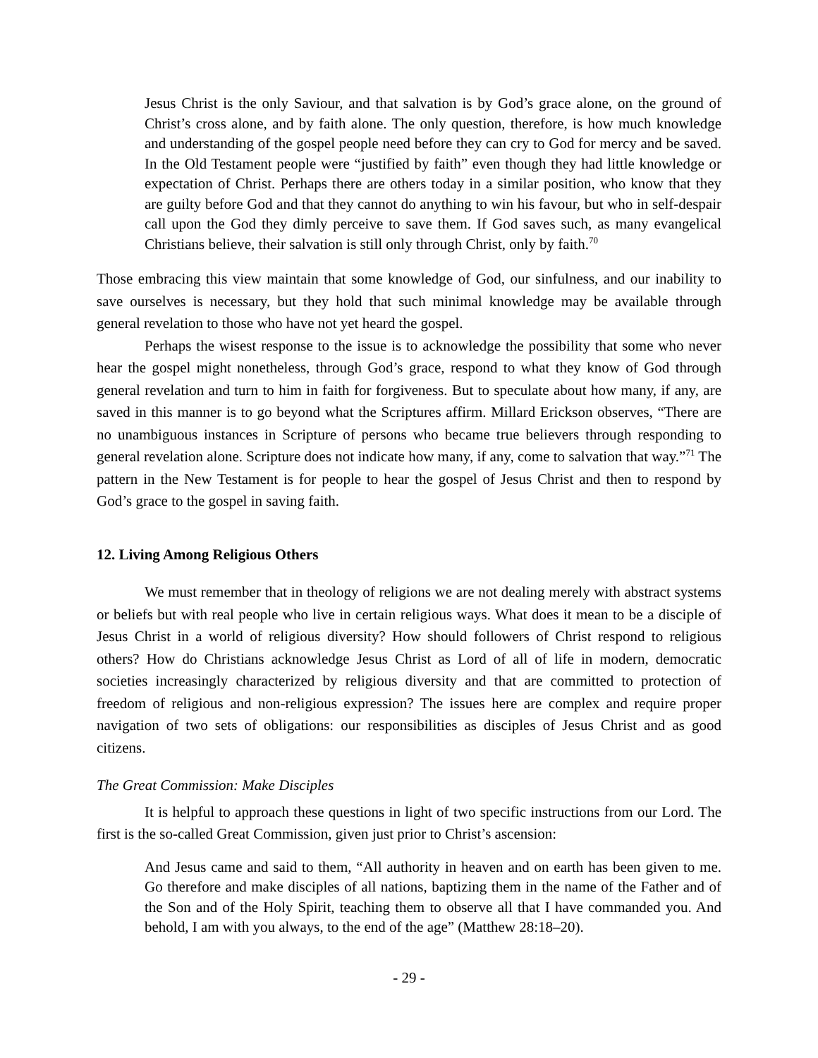Jesus Christ is the only Saviour, and that salvation is by God’s grace alone, on the ground of Christ’s cross alone, and by faith alone. The only question, therefore, is how much knowledge and understanding of the gospel people need before they can cry to God for mercy and be saved. In the Old Testament people were “justified by faith” even though they had little knowledge or expectation of Christ. Perhaps there are others today in a similar position, who know that they are guilty before God and that they cannot do anything to win his favour, but who in self-despair call upon the God they dimly perceive to save them. If God saves such, as many evangelical Christians believe, their salvation is still only through Christ, only by faith.<sup>70</sup>
Those embracing this view maintain that some knowledge of God, our sinfulness, and our inability to save ourselves is necessary, but they hold that such minimal knowledge may be available through general revelation to those who have not yet heard the gospel.
Perhaps the wisest response to the issue is to acknowledge the possibility that some who never hear the gospel might nonetheless, through God’s grace, respond to what they know of God through general revelation and turn to him in faith for forgiveness. But to speculate about how many, if any, are saved in this manner is to go beyond what the Scriptures affirm. Millard Erickson observes, “There are no unambiguous instances in Scripture of persons who became true believers through responding to general revelation alone. Scripture does not indicate how many, if any, come to salvation that way.”<sup>71</sup> The pattern in the New Testament is for people to hear the gospel of Jesus Christ and then to respond by God’s grace to the gospel in saving faith.
12. Living Among Religious Others
We must remember that in theology of religions we are not dealing merely with abstract systems or beliefs but with real people who live in certain religious ways. What does it mean to be a disciple of Jesus Christ in a world of religious diversity? How should followers of Christ respond to religious others? How do Christians acknowledge Jesus Christ as Lord of all of life in modern, democratic societies increasingly characterized by religious diversity and that are committed to protection of freedom of religious and non-religious expression? The issues here are complex and require proper navigation of two sets of obligations: our responsibilities as disciples of Jesus Christ and as good citizens.
The Great Commission: Make Disciples
It is helpful to approach these questions in light of two specific instructions from our Lord. The first is the so-called Great Commission, given just prior to Christ’s ascension:
And Jesus came and said to them, “All authority in heaven and on earth has been given to me. Go therefore and make disciples of all nations, baptizing them in the name of the Father and of the Son and of the Holy Spirit, teaching them to observe all that I have commanded you. And behold, I am with you always, to the end of the age” (Matthew 28:18–20).
- 29 -